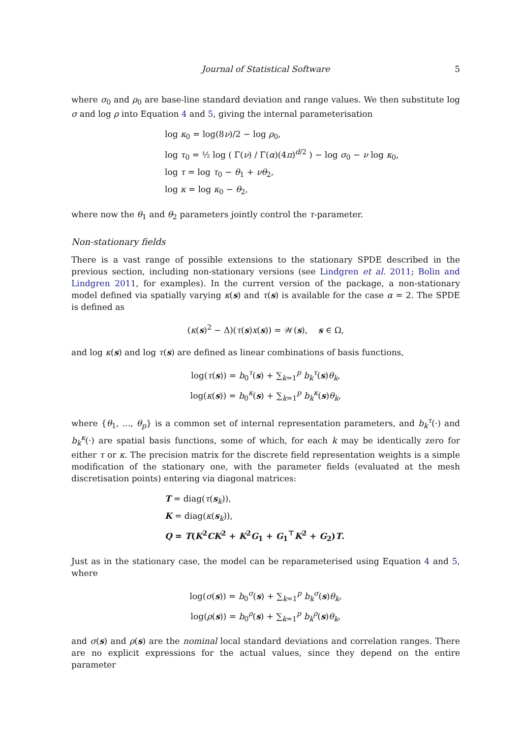Journal of Statistical Software 5
where σ<sub>0</sub> and ρ<sub>0</sub> are base-line standard deviation and range values. We then substitute log σ and log ρ into Equation 4 and 5, giving the internal parameterisation
log κ<sub>0</sub> = log(8ν)/2 − log ρ<sub>0</sub>,
log τ<sub>0</sub> = ½ log ( Γ(ν) / Γ(α)(4π)<sup>d/2</sup> ) − log σ<sub>0</sub> − ν log κ<sub>0</sub>,
log τ = log τ<sub>0</sub> − θ<sub>1</sub> + νθ<sub>2</sub>,
log κ = log κ<sub>0</sub> − θ<sub>2</sub>,
where now the θ<sub>1</sub> and θ<sub>2</sub> parameters jointly control the τ-parameter.
Non-stationary fields
There is a vast range of possible extensions to the stationary SPDE described in the previous section, including non-stationary versions (see Lindgren et al. 2011; Bolin and Lindgren 2011, for examples). In the current version of the package, a non-stationary model defined via spatially varying κ(s) and τ(s) is available for the case α = 2. The SPDE is defined as
(κ(s)<sup>2</sup> − Δ)(τ(s)x(s)) = 𝒲(s), s ∈ Ω,
and log κ(s) and log τ(s) are defined as linear combinations of basis functions,
log(τ(s)) = b<sub>0</sub><sup>τ</sup>(s) + ∑<sub>k=1</sub><sup>p</sup> b<sub>k</sub><sup>τ</sup>(s)θ<sub>k</sub>,
log(κ(s)) = b<sub>0</sub><sup>κ</sup>(s) + ∑<sub>k=1</sub><sup>p</sup> b<sub>k</sub><sup>κ</sup>(s)θ<sub>k</sub>,
where {θ<sub>1</sub>, …, θ<sub>p</sub>} is a common set of internal representation parameters, and b<sub>k</sub><sup>τ</sup>(·) and b<sub>k</sub><sup>κ</sup>(·) are spatial basis functions, some of which, for each k may be identically zero for either τ or κ. The precision matrix for the discrete field representation weights is a simple modification of the stationary one, with the parameter fields (evaluated at the mesh discretisation points) entering via diagonal matrices:
T = diag(τ(s<sub>k</sub>)),
K = diag(κ(s<sub>k</sub>)),
Q = T(K<sup>2</sup>CK<sup>2</sup> + K<sup>2</sup>G<sub>1</sub> + G<sub>1</sub><sup>⊤</sup>K<sup>2</sup> + G<sub>2</sub>)T.
Just as in the stationary case, the model can be reparameterised using Equation 4 and 5, where
log(σ(s)) = b<sub>0</sub><sup>σ</sup>(s) + ∑<sub>k=1</sub><sup>p</sup> b<sub>k</sub><sup>σ</sup>(s)θ<sub>k</sub>,
log(ρ(s)) = b<sub>0</sub><sup>ρ</sup>(s) + ∑<sub>k=1</sub><sup>p</sup> b<sub>k</sub><sup>ρ</sup>(s)θ<sub>k</sub>,
and σ(s) and ρ(s) are the nominal local standard deviations and correlation ranges. There are no explicit expressions for the actual values, since they depend on the entire parameter